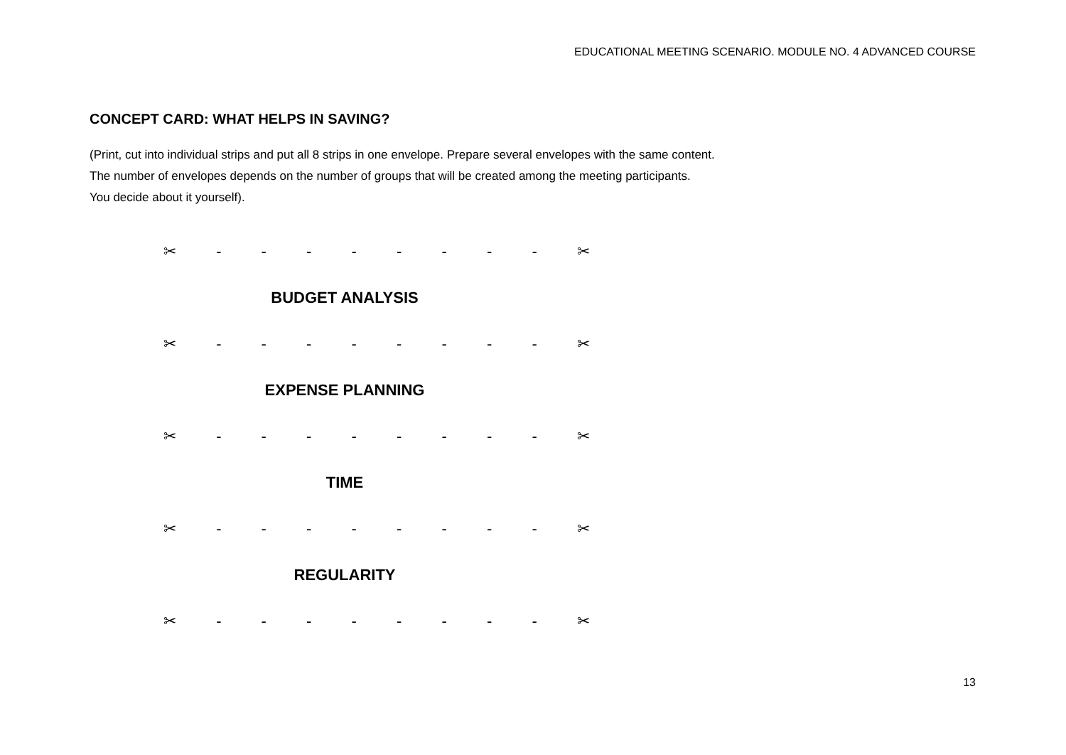EDUCATIONAL MEETING SCENARIO. MODULE NO. 4 ADVANCED COURSE
CONCEPT CARD: WHAT HELPS IN SAVING?
(Print, cut into individual strips and put all 8 strips in one envelope. Prepare several envelopes with the same content.
The number of envelopes depends on the number of groups that will be created among the meeting participants.
You decide about it yourself).
✂ - - - - - - - - ✂
BUDGET ANALYSIS
✂ - - - - - - - - ✂
EXPENSE PLANNING
✂ - - - - - - - - ✂
TIME
✂ - - - - - - - - ✂
REGULARITY
✂ - - - - - - - - ✂
13